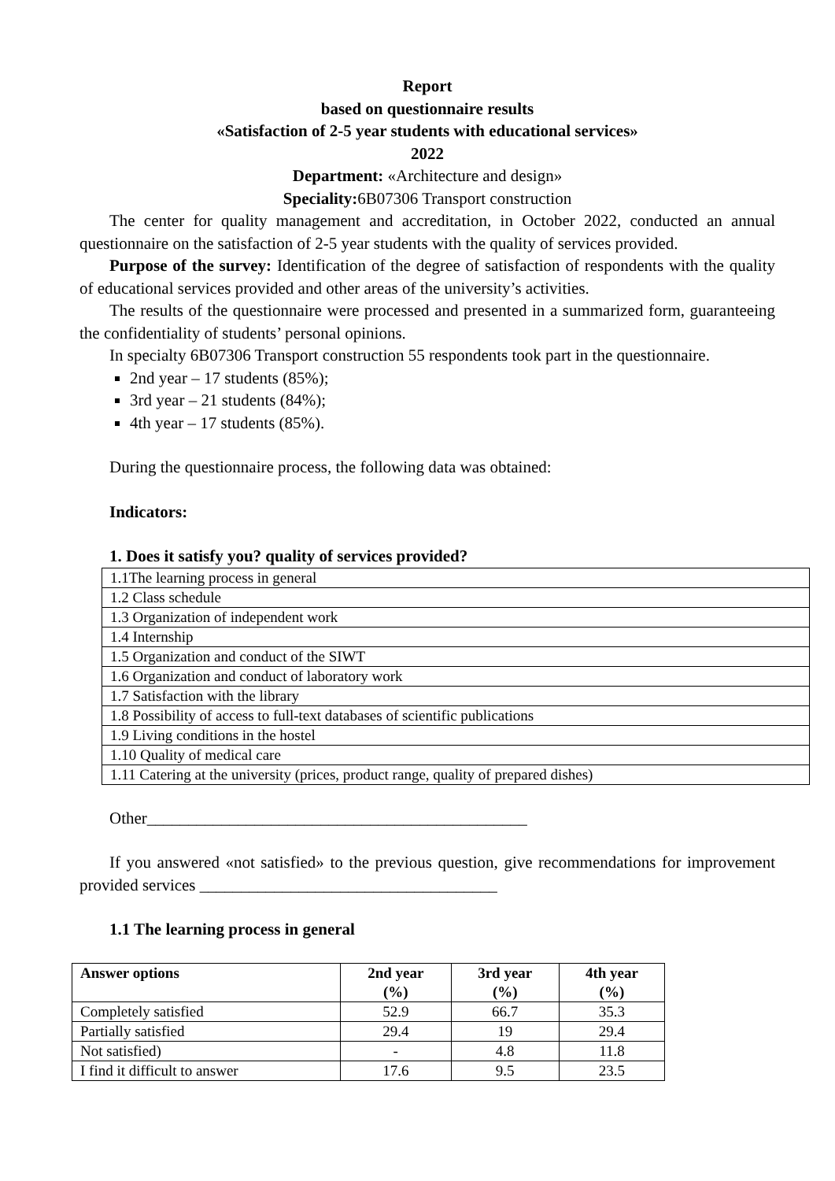Report
based on questionnaire results
«Satisfaction of 2-5 year students with educational services»
2022
Department: «Architecture and design»
Speciality: 6B07306 Transport construction
The center for quality management and accreditation, in October 2022, conducted an annual questionnaire on the satisfaction of 2-5 year students with the quality of services provided.
Purpose of the survey: Identification of the degree of satisfaction of respondents with the quality of educational services provided and other areas of the university’s activities.
The results of the questionnaire were processed and presented in a summarized form, guaranteeing the confidentiality of students’ personal opinions.
In specialty 6B07306 Transport construction 55 respondents took part in the questionnaire.
2nd year – 17 students (85%);
3rd year – 21 students (84%);
4th year – 17 students (85%).
During the questionnaire process, the following data was obtained:
Indicators:
1. Does it satisfy you? quality of services provided?
| 1.1The learning process in general |
| 1.2 Class schedule |
| 1.3 Organization of independent work |
| 1.4 Internship |
| 1.5 Organization and conduct of the SIWT |
| 1.6 Organization and conduct of laboratory work |
| 1.7 Satisfaction with the library |
| 1.8 Possibility of access to full-text databases of scientific publications |
| 1.9 Living conditions in the hostel |
| 1.10 Quality of medical care |
| 1.11 Catering at the university (prices, product range, quality of prepared dishes) |
Other______________________________________________
If you answered «not satisfied» to the previous question, give recommendations for improvement provided services ____________________________________
1.1 The learning process in general
| Answer options | 2nd year (%) | 3rd year (%) | 4th year (%) |
| --- | --- | --- | --- |
| Completely satisfied | 52.9 | 66.7 | 35.3 |
| Partially satisfied | 29.4 | 19 | 29.4 |
| Not satisfied) | - | 4.8 | 11.8 |
| I find it difficult to answer | 17.6 | 9.5 | 23.5 |